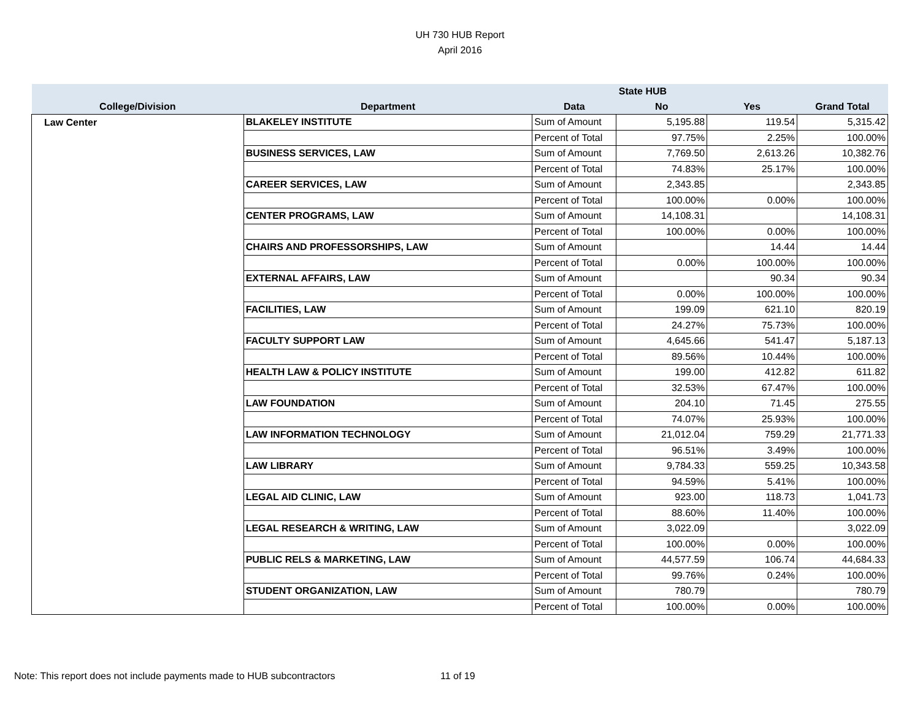UH 730 HUB Report
April 2016
| | | | State HUB | | |
| --- | --- | --- | --- | --- | --- |
| College/Division | Department | Data | No | Yes | Grand Total |
| Law Center | BLAKELEY INSTITUTE | Sum of Amount | 5,195.88 | 119.54 | 5,315.42 |
| | | Percent of Total | 97.75% | 2.25% | 100.00% |
| | BUSINESS SERVICES, LAW | Sum of Amount | 7,769.50 | 2,613.26 | 10,382.76 |
| | | Percent of Total | 74.83% | 25.17% | 100.00% |
| | CAREER SERVICES, LAW | Sum of Amount | 2,343.85 | | 2,343.85 |
| | | Percent of Total | 100.00% | 0.00% | 100.00% |
| | CENTER PROGRAMS, LAW | Sum of Amount | 14,108.31 | | 14,108.31 |
| | | Percent of Total | 100.00% | 0.00% | 100.00% |
| | CHAIRS AND PROFESSORSHIPS, LAW | Sum of Amount | | 14.44 | 14.44 |
| | | Percent of Total | 0.00% | 100.00% | 100.00% |
| | EXTERNAL AFFAIRS, LAW | Sum of Amount | | 90.34 | 90.34 |
| | | Percent of Total | 0.00% | 100.00% | 100.00% |
| | FACILITIES, LAW | Sum of Amount | 199.09 | 621.10 | 820.19 |
| | | Percent of Total | 24.27% | 75.73% | 100.00% |
| | FACULTY SUPPORT LAW | Sum of Amount | 4,645.66 | 541.47 | 5,187.13 |
| | | Percent of Total | 89.56% | 10.44% | 100.00% |
| | HEALTH LAW & POLICY INSTITUTE | Sum of Amount | 199.00 | 412.82 | 611.82 |
| | | Percent of Total | 32.53% | 67.47% | 100.00% |
| | LAW FOUNDATION | Sum of Amount | 204.10 | 71.45 | 275.55 |
| | | Percent of Total | 74.07% | 25.93% | 100.00% |
| | LAW INFORMATION TECHNOLOGY | Sum of Amount | 21,012.04 | 759.29 | 21,771.33 |
| | | Percent of Total | 96.51% | 3.49% | 100.00% |
| | LAW LIBRARY | Sum of Amount | 9,784.33 | 559.25 | 10,343.58 |
| | | Percent of Total | 94.59% | 5.41% | 100.00% |
| | LEGAL AID CLINIC, LAW | Sum of Amount | 923.00 | 118.73 | 1,041.73 |
| | | Percent of Total | 88.60% | 11.40% | 100.00% |
| | LEGAL RESEARCH & WRITING, LAW | Sum of Amount | 3,022.09 | | 3,022.09 |
| | | Percent of Total | 100.00% | 0.00% | 100.00% |
| | PUBLIC RELS & MARKETING, LAW | Sum of Amount | 44,577.59 | 106.74 | 44,684.33 |
| | | Percent of Total | 99.76% | 0.24% | 100.00% |
| | STUDENT ORGANIZATION, LAW | Sum of Amount | 780.79 | | 780.79 |
| | | Percent of Total | 100.00% | 0.00% | 100.00% |
Note: This report does not include payments made to HUB subcontractors
11 of 19